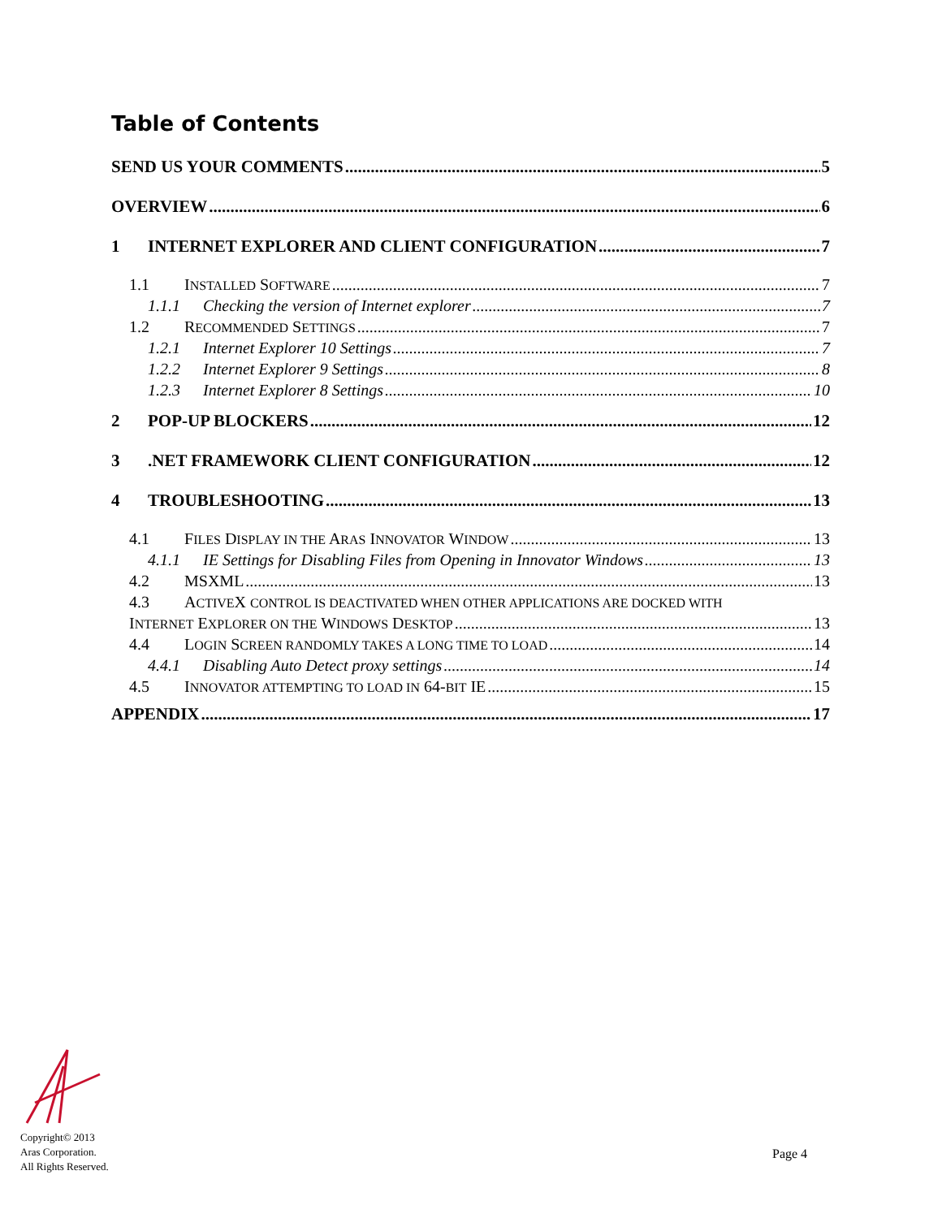Table of Contents
SEND US YOUR COMMENTS 5
OVERVIEW 6
1 INTERNET EXPLORER AND CLIENT CONFIGURATION 7
1.1 INSTALLED SOFTWARE 7
1.1.1 Checking the version of Internet explorer 7
1.2 RECOMMENDED SETTINGS 7
1.2.1 Internet Explorer 10 Settings 7
1.2.2 Internet Explorer 9 Settings 8
1.2.3 Internet Explorer 8 Settings 10
2 POP-UP BLOCKERS 12
3.NET FRAMEWORK CLIENT CONFIGURATION 12
4 TROUBLESHOOTING 13
4.1 FILES DISPLAY IN THE ARAS INNOVATOR WINDOW 13
4.1.1 IE Settings for Disabling Files from Opening in Innovator Windows 13
4.2 MSXML 13
4.3 ACTIVEX CONTROL IS DEACTIVATED WHEN OTHER APPLICATIONS ARE DOCKED WITH
INTERNET EXPLORER ON THE WINDOWS DESKTOP 13
4.4 LOGIN SCREEN RANDOMLY TAKES A LONG TIME TO LOAD 14
4.4.1 Disabling Auto Detect proxy settings 14
4.5 INNOVATOR ATTEMPTING TO LOAD IN 64-BIT IE 15
APPENDIX 17
Copyright© 2013
Aras Corporation.
All Rights Reserved.
Page 4